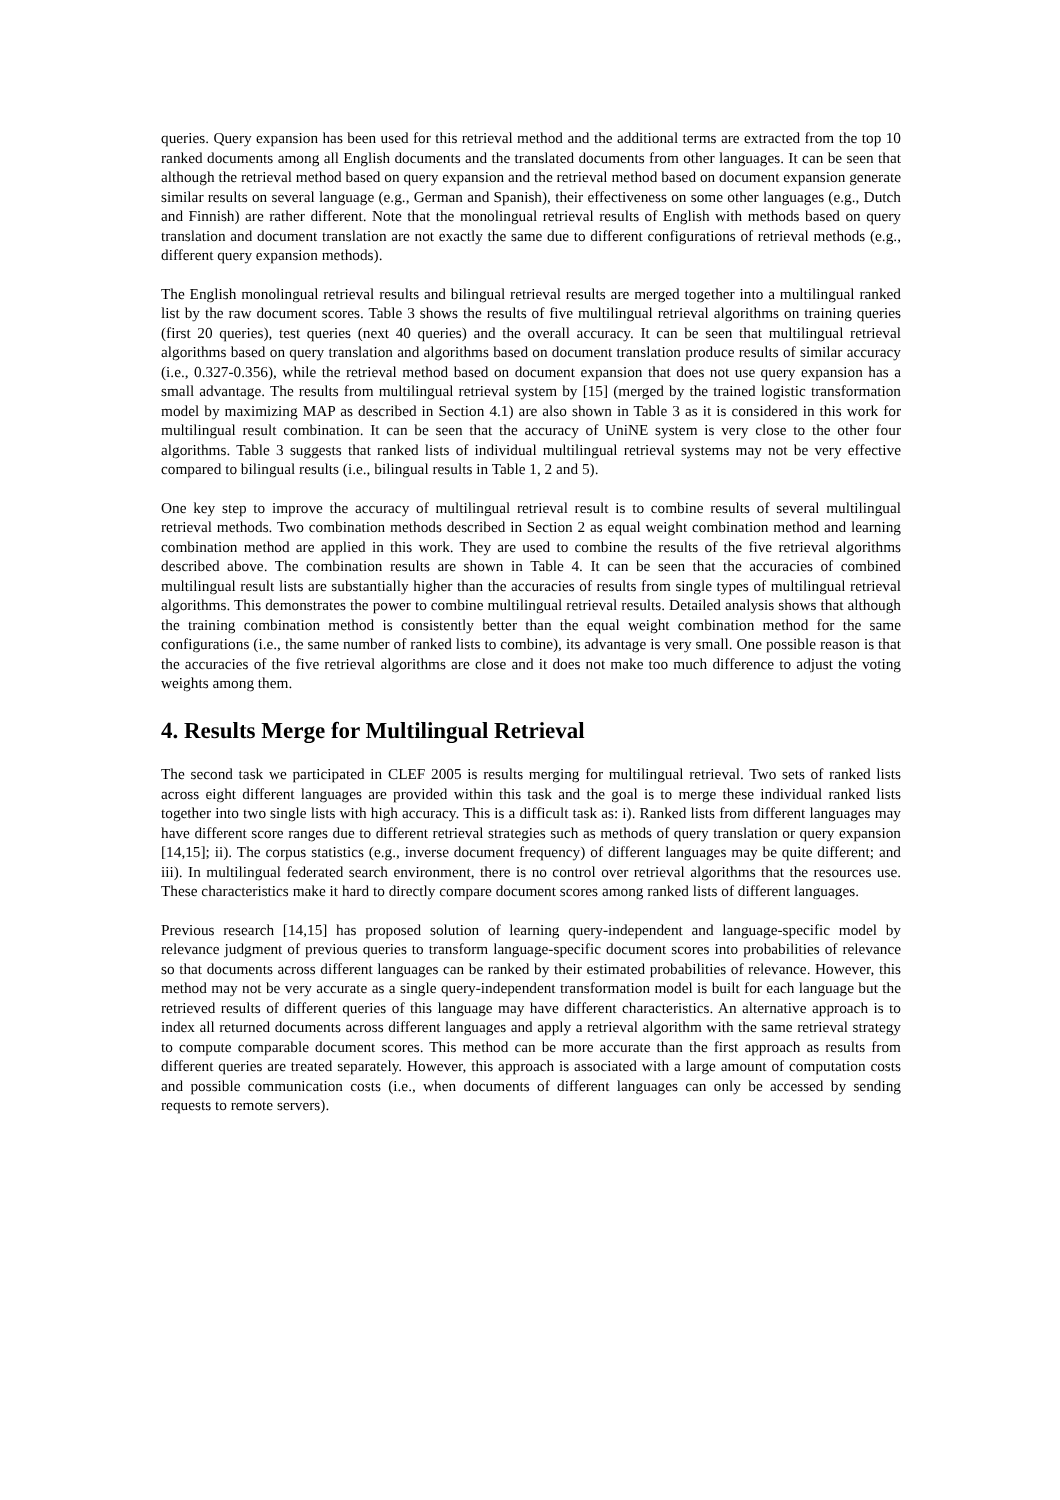queries. Query expansion has been used for this retrieval method and the additional terms are extracted from the top 10 ranked documents among all English documents and the translated documents from other languages. It can be seen that although the retrieval method based on query expansion and the retrieval method based on document expansion generate similar results on several language (e.g., German and Spanish), their effectiveness on some other languages (e.g., Dutch and Finnish) are rather different. Note that the monolingual retrieval results of English with methods based on query translation and document translation are not exactly the same due to different configurations of retrieval methods (e.g., different query expansion methods).
The English monolingual retrieval results and bilingual retrieval results are merged together into a multilingual ranked list by the raw document scores. Table 3 shows the results of five multilingual retrieval algorithms on training queries (first 20 queries), test queries (next 40 queries) and the overall accuracy. It can be seen that multilingual retrieval algorithms based on query translation and algorithms based on document translation produce results of similar accuracy (i.e., 0.327-0.356), while the retrieval method based on document expansion that does not use query expansion has a small advantage. The results from multilingual retrieval system by [15] (merged by the trained logistic transformation model by maximizing MAP as described in Section 4.1) are also shown in Table 3 as it is considered in this work for multilingual result combination. It can be seen that the accuracy of UniNE system is very close to the other four algorithms. Table 3 suggests that ranked lists of individual multilingual retrieval systems may not be very effective compared to bilingual results (i.e., bilingual results in Table 1, 2 and 5).
One key step to improve the accuracy of multilingual retrieval result is to combine results of several multilingual retrieval methods. Two combination methods described in Section 2 as equal weight combination method and learning combination method are applied in this work. They are used to combine the results of the five retrieval algorithms described above. The combination results are shown in Table 4. It can be seen that the accuracies of combined multilingual result lists are substantially higher than the accuracies of results from single types of multilingual retrieval algorithms. This demonstrates the power to combine multilingual retrieval results. Detailed analysis shows that although the training combination method is consistently better than the equal weight combination method for the same configurations (i.e., the same number of ranked lists to combine), its advantage is very small. One possible reason is that the accuracies of the five retrieval algorithms are close and it does not make too much difference to adjust the voting weights among them.
4. Results Merge for Multilingual Retrieval
The second task we participated in CLEF 2005 is results merging for multilingual retrieval. Two sets of ranked lists across eight different languages are provided within this task and the goal is to merge these individual ranked lists together into two single lists with high accuracy. This is a difficult task as: i). Ranked lists from different languages may have different score ranges due to different retrieval strategies such as methods of query translation or query expansion [14,15]; ii). The corpus statistics (e.g., inverse document frequency) of different languages may be quite different; and iii). In multilingual federated search environment, there is no control over retrieval algorithms that the resources use. These characteristics make it hard to directly compare document scores among ranked lists of different languages.
Previous research [14,15] has proposed solution of learning query-independent and language-specific model by relevance judgment of previous queries to transform language-specific document scores into probabilities of relevance so that documents across different languages can be ranked by their estimated probabilities of relevance. However, this method may not be very accurate as a single query-independent transformation model is built for each language but the retrieved results of different queries of this language may have different characteristics. An alternative approach is to index all returned documents across different languages and apply a retrieval algorithm with the same retrieval strategy to compute comparable document scores. This method can be more accurate than the first approach as results from different queries are treated separately. However, this approach is associated with a large amount of computation costs and possible communication costs (i.e., when documents of different languages can only be accessed by sending requests to remote servers).